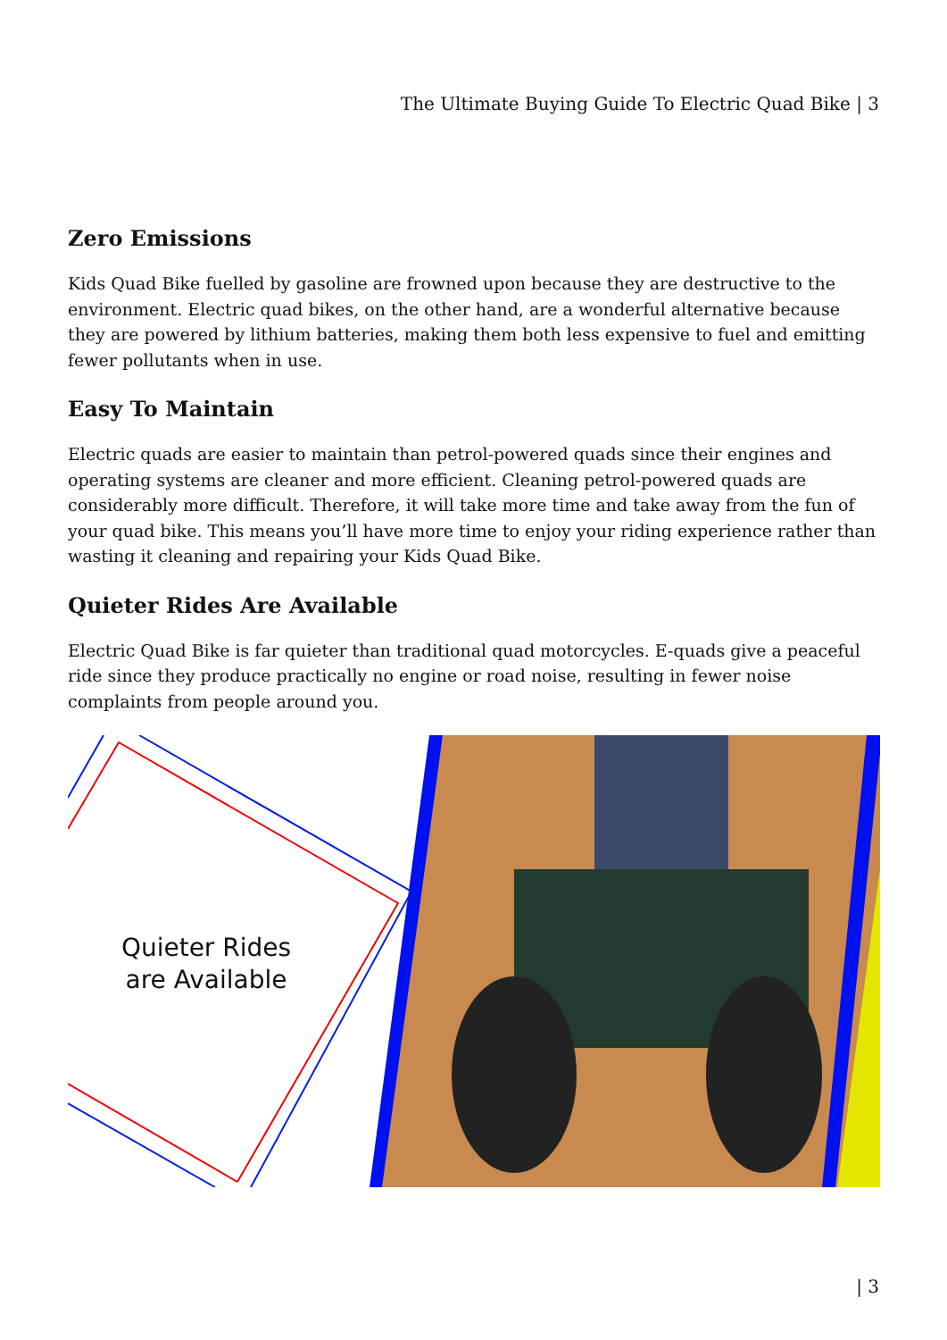The Ultimate Buying Guide To Electric Quad Bike | 3
Zero Emissions
Kids Quad Bike fuelled by gasoline are frowned upon because they are destructive to the environment. Electric quad bikes, on the other hand, are a wonderful alternative because they are powered by lithium batteries, making them both less expensive to fuel and emitting fewer pollutants when in use.
Easy To Maintain
Electric quads are easier to maintain than petrol-powered quads since their engines and operating systems are cleaner and more efficient. Cleaning petrol-powered quads are considerably more difficult. Therefore, it will take more time and take away from the fun of your quad bike. This means you’ll have more time to enjoy your riding experience rather than wasting it cleaning and repairing your Kids Quad Bike.
Quieter Rides Are Available
Electric Quad Bike is far quieter than traditional quad motorcycles. E-quads give a peaceful ride since they produce practically no engine or road noise, resulting in fewer noise complaints from people around you.
Quieter Rides are Available
| 3